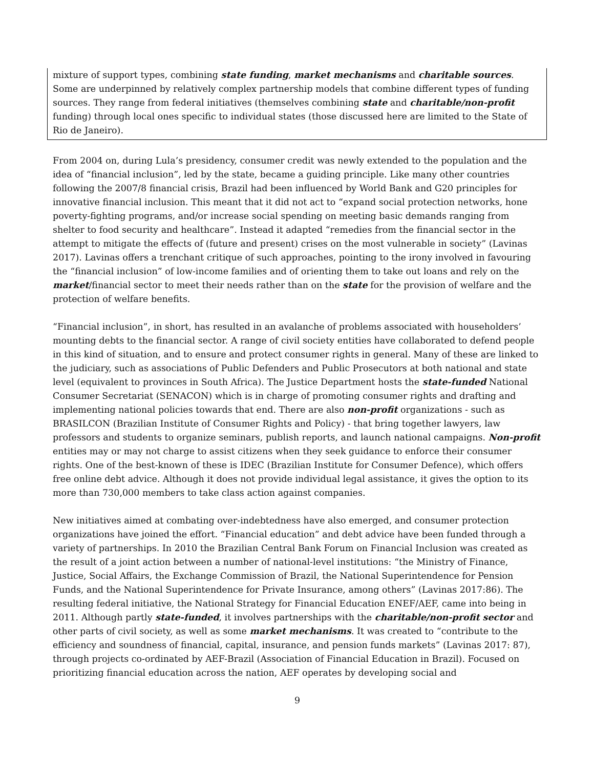mixture of support types, combining state funding, market mechanisms and charitable sources. Some are underpinned by relatively complex partnership models that combine different types of funding sources. They range from federal initiatives (themselves combining state and charitable/non-profit funding) through local ones specific to individual states (those discussed here are limited to the State of Rio de Janeiro).
From 2004 on, during Lula’s presidency, consumer credit was newly extended to the population and the idea of “financial inclusion”, led by the state, became a guiding principle. Like many other countries following the 2007/8 financial crisis, Brazil had been influenced by World Bank and G20 principles for innovative financial inclusion. This meant that it did not act to “expand social protection networks, hone poverty-fighting programs, and/or increase social spending on meeting basic demands ranging from shelter to food security and healthcare”. Instead it adapted “remedies from the financial sector in the attempt to mitigate the effects of (future and present) crises on the most vulnerable in society” (Lavinas 2017). Lavinas offers a trenchant critique of such approaches, pointing to the irony involved in favouring the “financial inclusion” of low-income families and of orienting them to take out loans and rely on the market/financial sector to meet their needs rather than on the state for the provision of welfare and the protection of welfare benefits.
“Financial inclusion”, in short, has resulted in an avalanche of problems associated with householders’ mounting debts to the financial sector. A range of civil society entities have collaborated to defend people in this kind of situation, and to ensure and protect consumer rights in general. Many of these are linked to the judiciary, such as associations of Public Defenders and Public Prosecutors at both national and state level (equivalent to provinces in South Africa). The Justice Department hosts the state-funded National Consumer Secretariat (SENACON) which is in charge of promoting consumer rights and drafting and implementing national policies towards that end. There are also non-profit organizations - such as BRASILCON (Brazilian Institute of Consumer Rights and Policy) - that bring together lawyers, law professors and students to organize seminars, publish reports, and launch national campaigns. Non-profit entities may or may not charge to assist citizens when they seek guidance to enforce their consumer rights. One of the best-known of these is IDEC (Brazilian Institute for Consumer Defence), which offers free online debt advice. Although it does not provide individual legal assistance, it gives the option to its more than 730,000 members to take class action against companies.
New initiatives aimed at combating over-indebtedness have also emerged, and consumer protection organizations have joined the effort. “Financial education” and debt advice have been funded through a variety of partnerships. In 2010 the Brazilian Central Bank Forum on Financial Inclusion was created as the result of a joint action between a number of national-level institutions: “the Ministry of Finance, Justice, Social Affairs, the Exchange Commission of Brazil, the National Superintendence for Pension Funds, and the National Superintendence for Private Insurance, among others” (Lavinas 2017:86). The resulting federal initiative, the National Strategy for Financial Education ENEF/AEF, came into being in 2011. Although partly state-funded, it involves partnerships with the charitable/non-profit sector and other parts of civil society, as well as some market mechanisms. It was created to “contribute to the efficiency and soundness of financial, capital, insurance, and pension funds markets” (Lavinas 2017: 87), through projects co-ordinated by AEF-Brazil (Association of Financial Education in Brazil). Focused on prioritizing financial education across the nation, AEF operates by developing social and
9